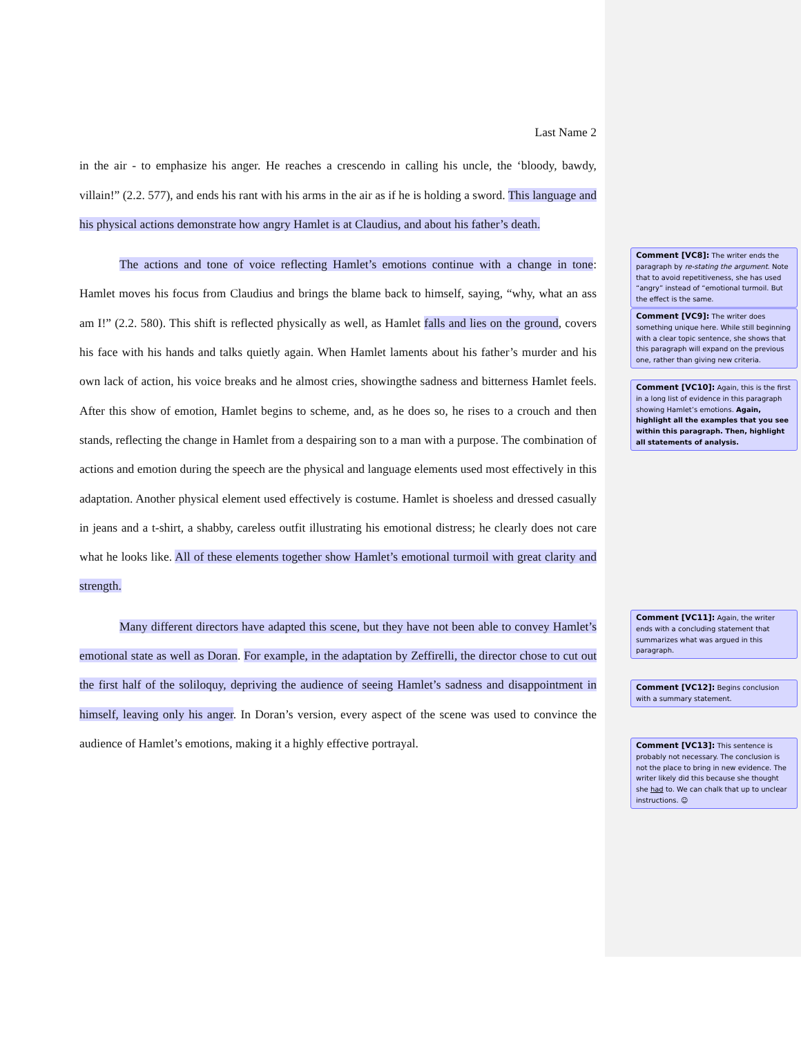Last Name 2
in the air - to emphasize his anger. He reaches a crescendo in calling his uncle, the ‘bloody, bawdy, villain!” (2.2. 577), and ends his rant with his arms in the air as if he is holding a sword. This language and his physical actions demonstrate how angry Hamlet is at Claudius, and about his father’s death.
The actions and tone of voice reflecting Hamlet’s emotions continue with a change in tone: Hamlet moves his focus from Claudius and brings the blame back to himself, saying, “why, what an ass am I!” (2.2. 580). This shift is reflected physically as well, as Hamlet falls and lies on the ground, covers his face with his hands and talks quietly again. When Hamlet laments about his father’s murder and his own lack of action, his voice breaks and he almost cries, showingthe sadness and bitterness Hamlet feels. After this show of emotion, Hamlet begins to scheme, and, as he does so, he rises to a crouch and then stands, reflecting the change in Hamlet from a despairing son to a man with a purpose. The combination of actions and emotion during the speech are the physical and language elements used most effectively in this adaptation. Another physical element used effectively is costume. Hamlet is shoeless and dressed casually in jeans and a t-shirt, a shabby, careless outfit illustrating his emotional distress; he clearly does not care what he looks like. All of these elements together show Hamlet’s emotional turmoil with great clarity and strength.
Many different directors have adapted this scene, but they have not been able to convey Hamlet’s emotional state as well as Doran. For example, in the adaptation by Zeffirelli, the director chose to cut out the first half of the soliloquy, depriving the audience of seeing Hamlet’s sadness and disappointment in himself, leaving only his anger. In Doran’s version, every aspect of the scene was used to convince the audience of Hamlet’s emotions, making it a highly effective portrayal.
Comment [VC8]: The writer ends the paragraph by re-stating the argument. Note that to avoid repetitiveness, she has used “angry” instead of “emotional turmoil. But the effect is the same.
Comment [VC9]: The writer does something unique here. While still beginning with a clear topic sentence, she shows that this paragraph will expand on the previous one, rather than giving new criteria.
Comment [VC10]: Again, this is the first in a long list of evidence in this paragraph showing Hamlet’s emotions. Again, highlight all the examples that you see within this paragraph. Then, highlight all statements of analysis.
Comment [VC11]: Again, the writer ends with a concluding statement that summarizes what was argued in this paragraph.
Comment [VC12]: Begins conclusion with a summary statement.
Comment [VC13]: This sentence is probably not necessary. The conclusion is not the place to bring in new evidence. The writer likely did this because she thought she had to. We can chalk that up to unclear instructions. ☺